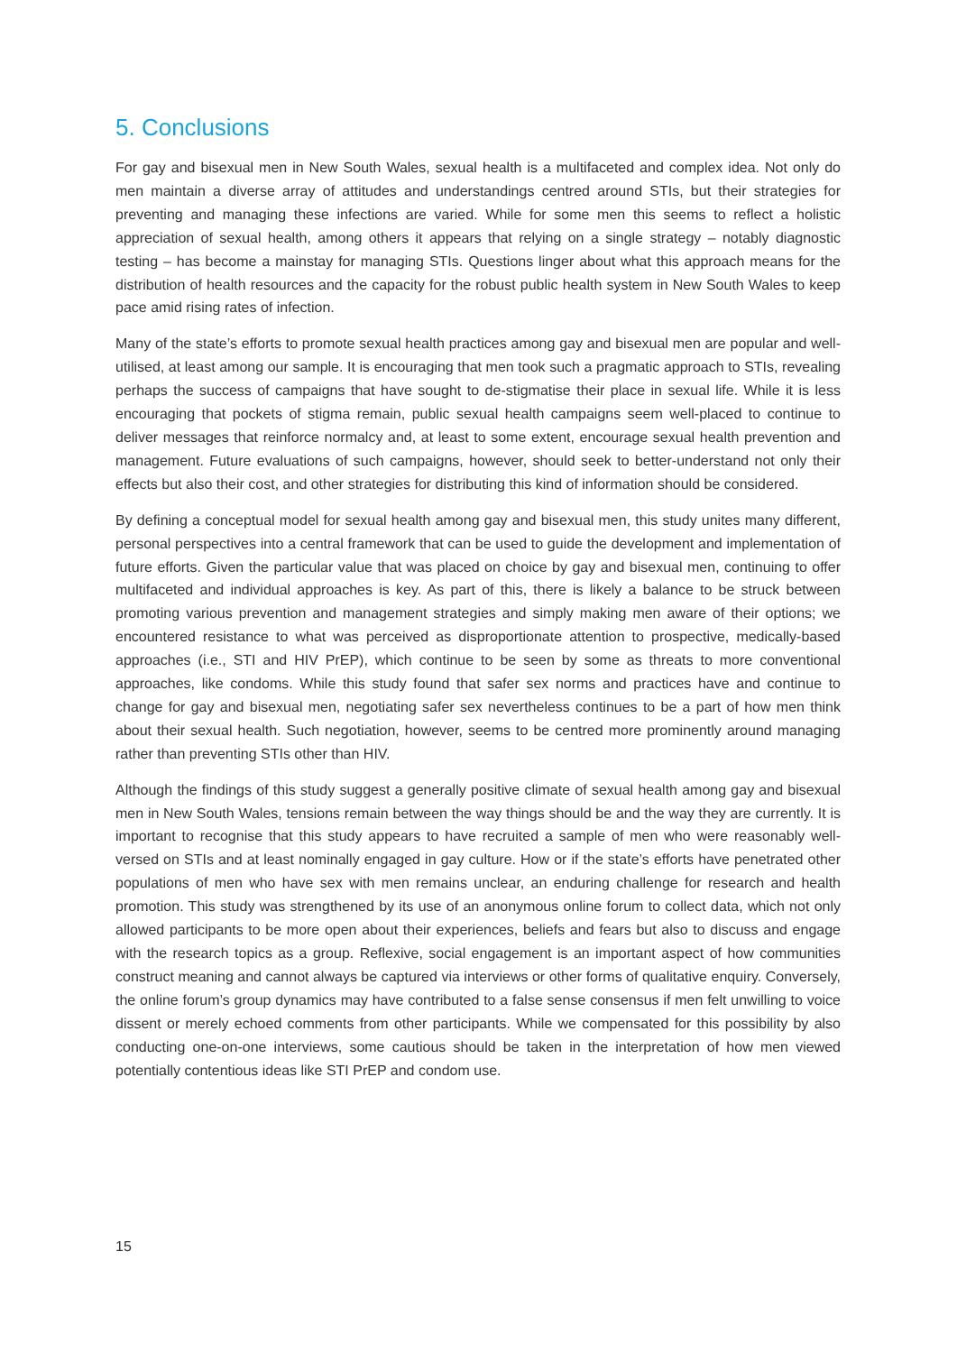5. Conclusions
For gay and bisexual men in New South Wales, sexual health is a multifaceted and complex idea. Not only do men maintain a diverse array of attitudes and understandings centred around STIs, but their strategies for preventing and managing these infections are varied. While for some men this seems to reflect a holistic appreciation of sexual health, among others it appears that relying on a single strategy – notably diagnostic testing – has become a mainstay for managing STIs. Questions linger about what this approach means for the distribution of health resources and the capacity for the robust public health system in New South Wales to keep pace amid rising rates of infection.
Many of the state’s efforts to promote sexual health practices among gay and bisexual men are popular and well-utilised, at least among our sample. It is encouraging that men took such a pragmatic approach to STIs, revealing perhaps the success of campaigns that have sought to de-stigmatise their place in sexual life. While it is less encouraging that pockets of stigma remain, public sexual health campaigns seem well-placed to continue to deliver messages that reinforce normalcy and, at least to some extent, encourage sexual health prevention and management. Future evaluations of such campaigns, however, should seek to better-understand not only their effects but also their cost, and other strategies for distributing this kind of information should be considered.
By defining a conceptual model for sexual health among gay and bisexual men, this study unites many different, personal perspectives into a central framework that can be used to guide the development and implementation of future efforts. Given the particular value that was placed on choice by gay and bisexual men, continuing to offer multifaceted and individual approaches is key. As part of this, there is likely a balance to be struck between promoting various prevention and management strategies and simply making men aware of their options; we encountered resistance to what was perceived as disproportionate attention to prospective, medically-based approaches (i.e., STI and HIV PrEP), which continue to be seen by some as threats to more conventional approaches, like condoms. While this study found that safer sex norms and practices have and continue to change for gay and bisexual men, negotiating safer sex nevertheless continues to be a part of how men think about their sexual health. Such negotiation, however, seems to be centred more prominently around managing rather than preventing STIs other than HIV.
Although the findings of this study suggest a generally positive climate of sexual health among gay and bisexual men in New South Wales, tensions remain between the way things should be and the way they are currently. It is important to recognise that this study appears to have recruited a sample of men who were reasonably well-versed on STIs and at least nominally engaged in gay culture. How or if the state’s efforts have penetrated other populations of men who have sex with men remains unclear, an enduring challenge for research and health promotion. This study was strengthened by its use of an anonymous online forum to collect data, which not only allowed participants to be more open about their experiences, beliefs and fears but also to discuss and engage with the research topics as a group. Reflexive, social engagement is an important aspect of how communities construct meaning and cannot always be captured via interviews or other forms of qualitative enquiry. Conversely, the online forum’s group dynamics may have contributed to a false sense consensus if men felt unwilling to voice dissent or merely echoed comments from other participants. While we compensated for this possibility by also conducting one-on-one interviews, some cautious should be taken in the interpretation of how men viewed potentially contentious ideas like STI PrEP and condom use.
15